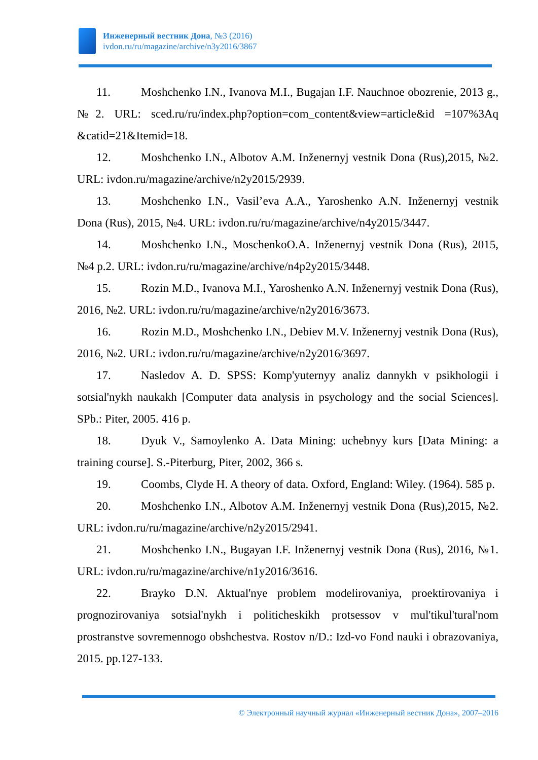Инженерный вестник Дона, №3 (2016)
ivdon.ru/ru/magazine/archive/n3y2016/3867
11. Moshchenko I.N., Ivanova M.I., Bugajan I.F. Nauchnoe obozrenie, 2013 g., №2. URL: sced.ru/ru/index.php?option=com_content&view=article&id =107%3Aq &catid=21&Itemid=18.
12. Moshchenko I.N., Albotov A.M. Inženernyj vestnik Dona (Rus),2015, №2. URL: ivdon.ru/magazine/archive/n2y2015/2939.
13. Moshchenko I.N., Vasil’eva A.A., Yaroshenko A.N. Inženernyj vestnik Dona (Rus), 2015, №4. URL: ivdon.ru/ru/magazine/archive/n4y2015/3447.
14. Moshchenko I.N., MoschenkoO.A. Inženernyj vestnik Dona (Rus), 2015, №4 p.2. URL: ivdon.ru/ru/magazine/archive/n4p2y2015/3448.
15. Rozin M.D., Ivanova M.I., Yaroshenko A.N. Inženernyj vestnik Dona (Rus), 2016, №2. URL: ivdon.ru/ru/magazine/archive/n2y2016/3673.
16. Rozin M.D., Moshchenko I.N., Debiev M.V. Inženernyj vestnik Dona (Rus), 2016, №2. URL: ivdon.ru/ru/magazine/archive/n2y2016/3697.
17. Nasledov A. D. SPSS: Komp'yuternyy analiz dannykh v psikhologii i sotsial'nykh naukakh [Computer data analysis in psychology and the social Sciences]. SPb.: Piter, 2005. 416 p.
18. Dyuk V., Samoylenko A. Data Mining: uchebnyy kurs [Data Mining: a training course]. S.-Piterburg, Piter, 2002, 366 s.
19. Coombs, Clyde H. A theory of data. Oxford, England: Wiley. (1964). 585 p.
20. Moshchenko I.N., Albotov A.M. Inženernyj vestnik Dona (Rus),2015, №2. URL: ivdon.ru/ru/magazine/archive/n2y2015/2941.
21. Moshchenko I.N., Bugayan I.F. Inženernyj vestnik Dona (Rus), 2016, №1. URL: ivdon.ru/ru/magazine/archive/n1y2016/3616.
22. Brayko D.N. Aktual'nye problem modelirovaniya, proektirovaniya i prognozirovaniya sotsial'nykh i politicheskikh protsessov v mul'tikul'tural'nom prostranstve sovremennogo obshchestva. Rostov n/D.: Izd-vo Fond nauki i obrazovaniya, 2015. pp.127-133.
© Электронный научный журнал «Инженерный вестник Дона», 2007–2016